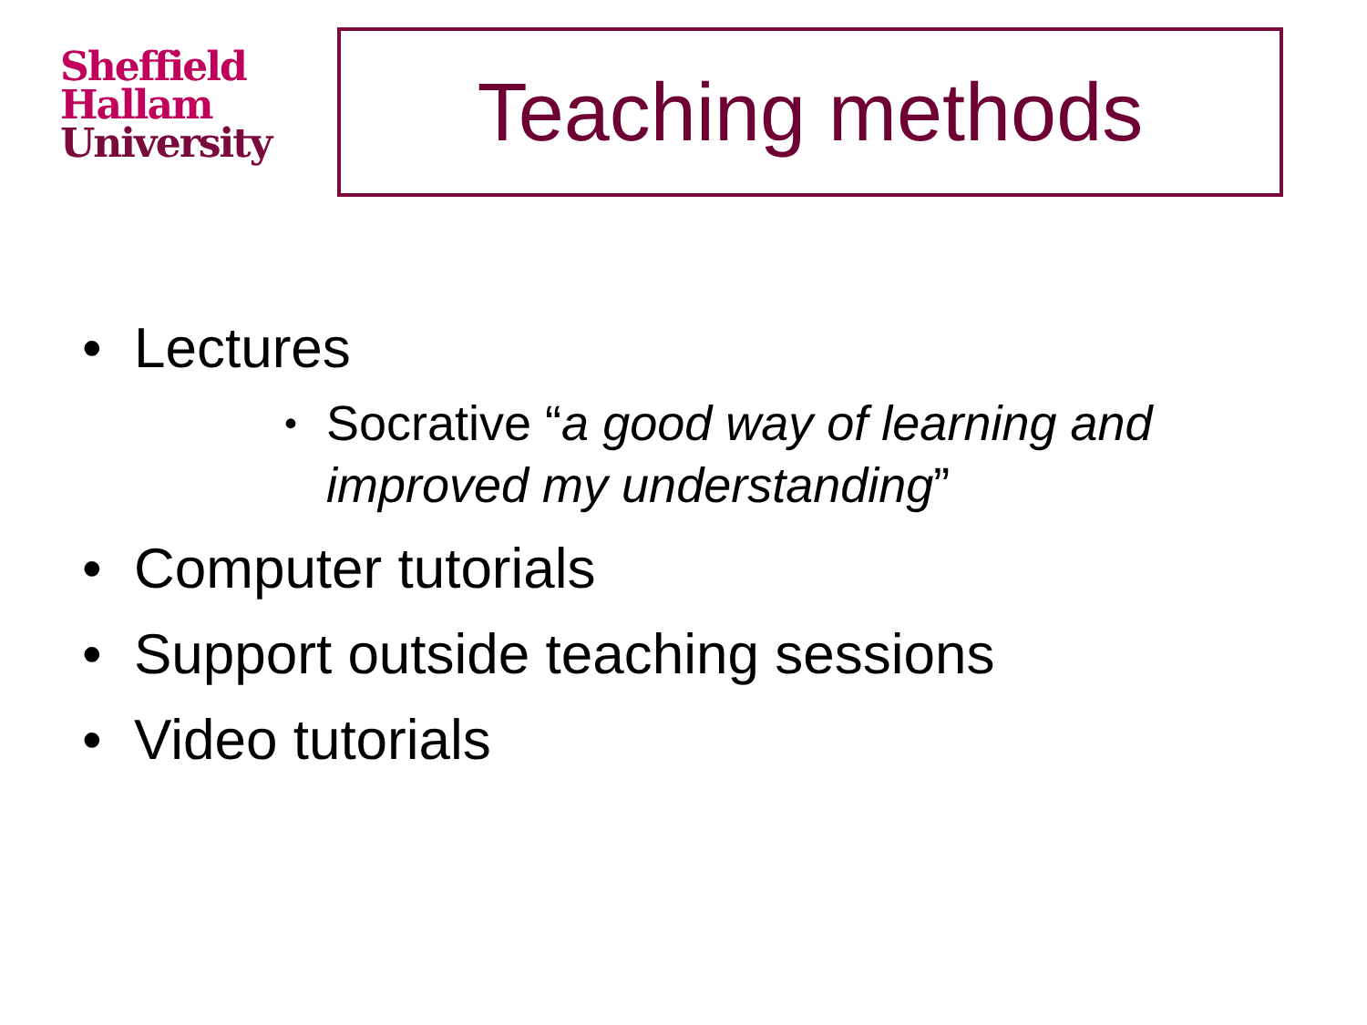Sheffield
Hallam
University
Teaching methods
• Lectures
• Socrative “a good way of learning and improved my understanding”
• Computer tutorials
• Support outside teaching sessions
• Video tutorials